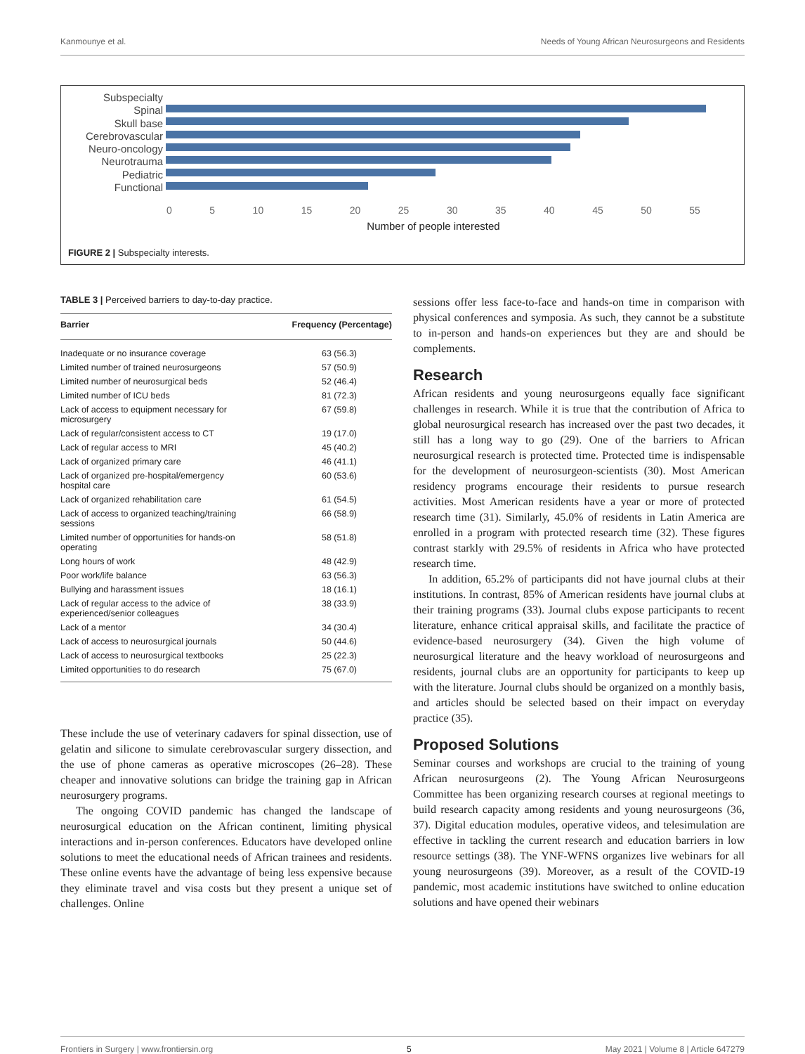Kanmounye et al. Needs of Young African Neurosurgeons and Residents
Subspecialty
Spinal
Skull base
Cerebrovascular
Neuro-oncology
Neurotrauma
Pediatric
Functional
0 5 10 15 20 25 30 35 40 45 50 55
Number of people interested
FIGURE 2 | Subspecialty interests.
TABLE 3 | Perceived barriers to day-to-day practice.
| Barrier | Frequency (Percentage) |
| --- | --- |
| Inadequate or no insurance coverage | 63 (56.3) |
| Limited number of trained neurosurgeons | 57 (50.9) |
| Limited number of neurosurgical beds | 52 (46.4) |
| Limited number of ICU beds | 81 (72.3) |
| Lack of access to equipment necessary for microsurgery | 67 (59.8) |
| Lack of regular/consistent access to CT | 19 (17.0) |
| Lack of regular access to MRI | 45 (40.2) |
| Lack of organized primary care | 46 (41.1) |
| Lack of organized pre-hospital/emergency hospital care | 60 (53.6) |
| Lack of organized rehabilitation care | 61 (54.5) |
| Lack of access to organized teaching/training sessions | 66 (58.9) |
| Limited number of opportunities for hands-on operating | 58 (51.8) |
| Long hours of work | 48 (42.9) |
| Poor work/life balance | 63 (56.3) |
| Bullying and harassment issues | 18 (16.1) |
| Lack of regular access to the advice of experienced/senior colleagues | 38 (33.9) |
| Lack of a mentor | 34 (30.4) |
| Lack of access to neurosurgical journals | 50 (44.6) |
| Lack of access to neurosurgical textbooks | 25 (22.3) |
| Limited opportunities to do research | 75 (67.0) |
These include the use of veterinary cadavers for spinal dissection, use of gelatin and silicone to simulate cerebrovascular surgery dissection, and the use of phone cameras as operative microscopes (26–28). These cheaper and innovative solutions can bridge the training gap in African neurosurgery programs.
The ongoing COVID pandemic has changed the landscape of neurosurgical education on the African continent, limiting physical interactions and in-person conferences. Educators have developed online solutions to meet the educational needs of African trainees and residents. These online events have the advantage of being less expensive because they eliminate travel and visa costs but they present a unique set of challenges. Online
sessions offer less face-to-face and hands-on time in comparison with physical conferences and symposia. As such, they cannot be a substitute to in-person and hands-on experiences but they are and should be complements.
Research
African residents and young neurosurgeons equally face significant challenges in research. While it is true that the contribution of Africa to global neurosurgical research has increased over the past two decades, it still has a long way to go (29). One of the barriers to African neurosurgical research is protected time. Protected time is indispensable for the development of neurosurgeon-scientists (30). Most American residency programs encourage their residents to pursue research activities. Most American residents have a year or more of protected research time (31). Similarly, 45.0% of residents in Latin America are enrolled in a program with protected research time (32). These figures contrast starkly with 29.5% of residents in Africa who have protected research time.
In addition, 65.2% of participants did not have journal clubs at their institutions. In contrast, 85% of American residents have journal clubs at their training programs (33). Journal clubs expose participants to recent literature, enhance critical appraisal skills, and facilitate the practice of evidence-based neurosurgery (34). Given the high volume of neurosurgical literature and the heavy workload of neurosurgeons and residents, journal clubs are an opportunity for participants to keep up with the literature. Journal clubs should be organized on a monthly basis, and articles should be selected based on their impact on everyday practice (35).
Proposed Solutions
Seminar courses and workshops are crucial to the training of young African neurosurgeons (2). The Young African Neurosurgeons Committee has been organizing research courses at regional meetings to build research capacity among residents and young neurosurgeons (36, 37). Digital education modules, operative videos, and telesimulation are effective in tackling the current research and education barriers in low resource settings (38). The YNF-WFNS organizes live webinars for all young neurosurgeons (39). Moreover, as a result of the COVID-19 pandemic, most academic institutions have switched to online education solutions and have opened their webinars
Frontiers in Surgery | www.frontiersin.org 5 May 2021 | Volume 8 | Article 647279